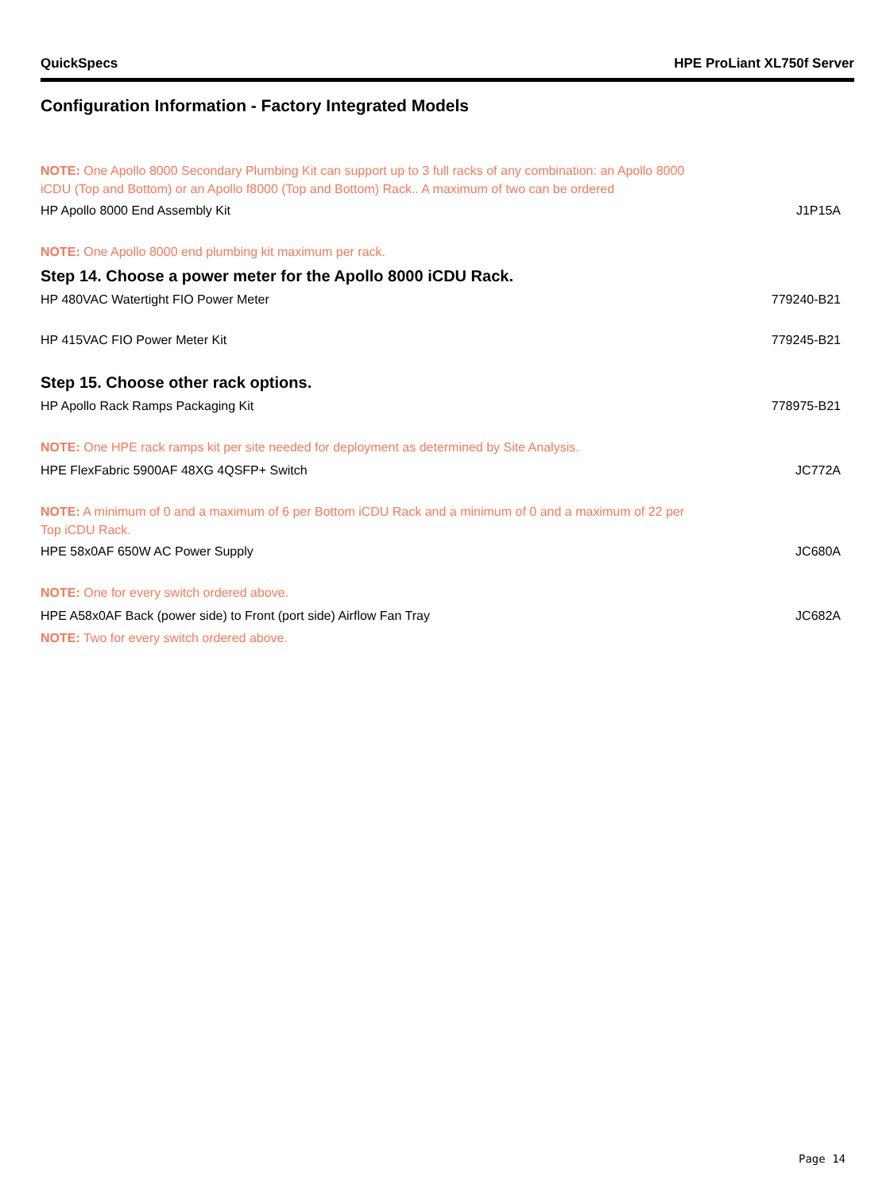QuickSpecs HPE ProLiant XL750f Server
Configuration Information - Factory Integrated Models
NOTE: One Apollo 8000 Secondary Plumbing Kit can support up to 3 full racks of any combination: an Apollo 8000 iCDU (Top and Bottom) or an Apollo f8000 (Top and Bottom) Rack.. A maximum of two can be ordered
HP Apollo 8000 End Assembly Kit J1P15A
NOTE: One Apollo 8000 end plumbing kit maximum per rack.
Step 14. Choose a power meter for the Apollo 8000 iCDU Rack.
HP 480VAC Watertight FIO Power Meter 779240-B21
HP 415VAC FIO Power Meter Kit 779245-B21
Step 15. Choose other rack options.
HP Apollo Rack Ramps Packaging Kit 778975-B21
NOTE: One HPE rack ramps kit per site needed for deployment as determined by Site Analysis.
HPE FlexFabric 5900AF 48XG 4QSFP+ Switch JC772A
NOTE: A minimum of 0 and a maximum of 6 per Bottom iCDU Rack and a minimum of 0 and a maximum of 22 per Top iCDU Rack.
HPE 58x0AF 650W AC Power Supply JC680A
NOTE: One for every switch ordered above.
HPE A58x0AF Back (power side) to Front (port side) Airflow Fan Tray JC682A
NOTE: Two for every switch ordered above.
Page 14